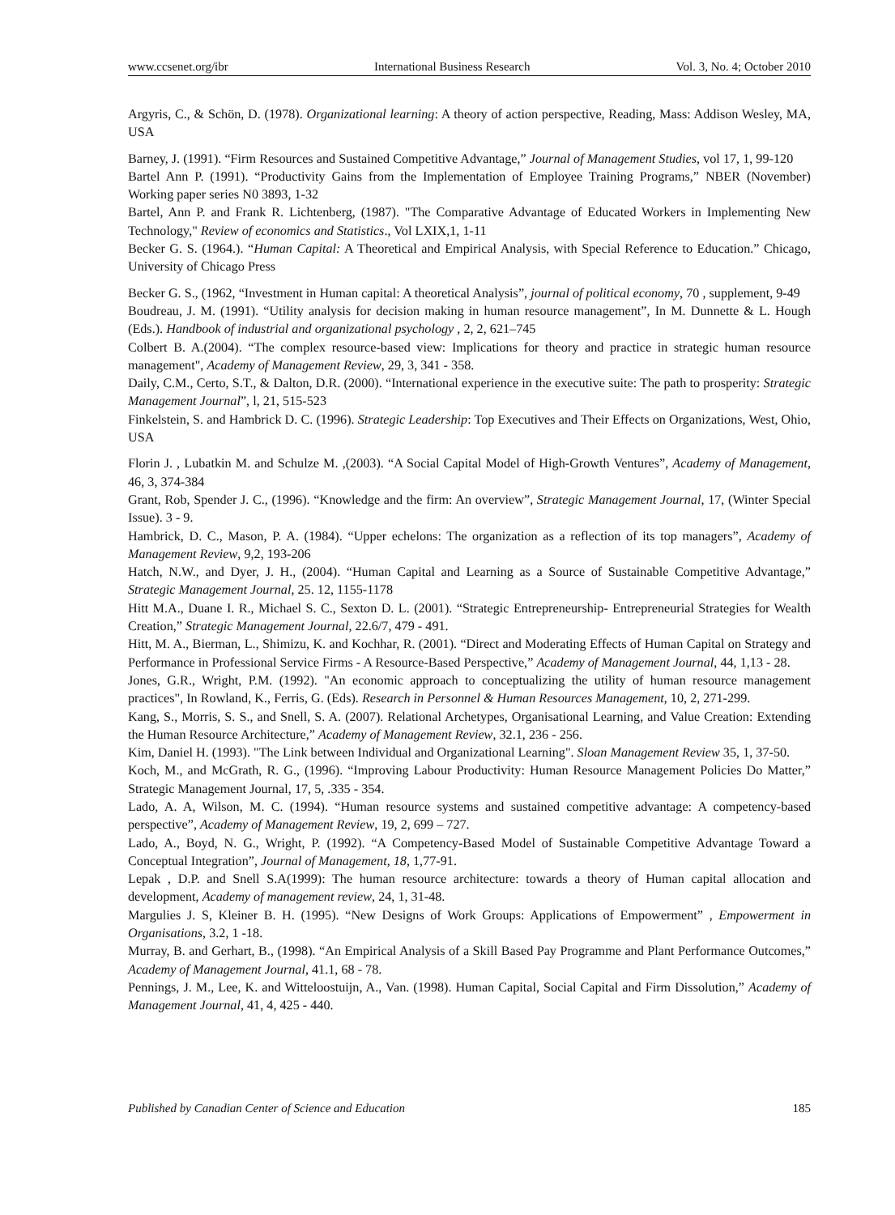www.ccsenet.org/ibr International Business Research Vol. 3, No. 4; October 2010
Argyris, C., & Schön, D. (1978). Organizational learning: A theory of action perspective, Reading, Mass: Addison Wesley, MA, USA
Barney, J. (1991). “Firm Resources and Sustained Competitive Advantage,” Journal of Management Studies, vol 17, 1, 99-120
Bartel Ann P. (1991). “Productivity Gains from the Implementation of Employee Training Programs,” NBER (November) Working paper series N0 3893, 1-32
Bartel, Ann P. and Frank R. Lichtenberg, (1987). "The Comparative Advantage of Educated Workers in Implementing New Technology," Review of economics and Statistics., Vol LXIX,1, 1-11
Becker G. S. (1964.). “Human Capital: A Theoretical and Empirical Analysis, with Special Reference to Education.” Chicago, University of Chicago Press
Becker G. S., (1962, “Investment in Human capital: A theoretical Analysis”, journal of political economy, 70 , supplement, 9-49
Boudreau, J. M. (1991). “Utility analysis for decision making in human resource management”, In M. Dunnette & L. Hough (Eds.). Handbook of industrial and organizational psychology , 2, 2, 621–745
Colbert B. A.(2004). “The complex resource-based view: Implications for theory and practice in strategic human resource management", Academy of Management Review, 29, 3, 341 - 358.
Daily, C.M., Certo, S.T., & Dalton, D.R. (2000). “International experience in the executive suite: The path to prosperity: Strategic Management Journal”, l, 21, 515-523
Finkelstein, S. and Hambrick D. C. (1996). Strategic Leadership: Top Executives and Their Effects on Organizations, West, Ohio, USA
Florin J. , Lubatkin M. and Schulze M. ,(2003). “A Social Capital Model of High-Growth Ventures”, Academy of Management, 46, 3, 374-384
Grant, Rob, Spender J. C., (1996). “Knowledge and the firm: An overview”, Strategic Management Journal, 17, (Winter Special Issue). 3 - 9.
Hambrick, D. C., Mason, P. A. (1984). “Upper echelons: The organization as a reflection of its top managers”, Academy of Management Review, 9,2, 193-206
Hatch, N.W., and Dyer, J. H., (2004). “Human Capital and Learning as a Source of Sustainable Competitive Advantage,” Strategic Management Journal, 25. 12, 1155-1178
Hitt M.A., Duane I. R., Michael S. C., Sexton D. L. (2001). “Strategic Entrepreneurship- Entrepreneurial Strategies for Wealth Creation,” Strategic Management Journal, 22.6/7, 479 - 491.
Hitt, M. A., Bierman, L., Shimizu, K. and Kochhar, R. (2001). “Direct and Moderating Effects of Human Capital on Strategy and Performance in Professional Service Firms - A Resource-Based Perspective,” Academy of Management Journal, 44, 1,13 - 28.
Jones, G.R., Wright, P.M. (1992). "An economic approach to conceptualizing the utility of human resource management practices", In Rowland, K., Ferris, G. (Eds). Research in Personnel & Human Resources Management, 10, 2, 271-299.
Kang, S., Morris, S. S., and Snell, S. A. (2007). Relational Archetypes, Organisational Learning, and Value Creation: Extending the Human Resource Architecture,” Academy of Management Review, 32.1, 236 - 256.
Kim, Daniel H. (1993). "The Link between Individual and Organizational Learning". Sloan Management Review 35, 1, 37-50.
Koch, M., and McGrath, R. G., (1996). “Improving Labour Productivity: Human Resource Management Policies Do Matter,” Strategic Management Journal, 17, 5, .335 - 354.
Lado, A. A, Wilson, M. C. (1994). “Human resource systems and sustained competitive advantage: A competency-based perspective”, Academy of Management Review, 19, 2, 699 – 727.
Lado, A., Boyd, N. G., Wright, P. (1992). “A Competency-Based Model of Sustainable Competitive Advantage Toward a Conceptual Integration”, Journal of Management, 18, 1,77-91.
Lepak , D.P. and Snell S.A(1999): The human resource architecture: towards a theory of Human capital allocation and development, Academy of management review, 24, 1, 31-48.
Margulies J. S, Kleiner B. H. (1995). “New Designs of Work Groups: Applications of Empowerment” , Empowerment in Organisations, 3.2, 1 -18.
Murray, B. and Gerhart, B., (1998). “An Empirical Analysis of a Skill Based Pay Programme and Plant Performance Outcomes,” Academy of Management Journal, 41.1, 68 - 78.
Pennings, J. M., Lee, K. and Witteloostuijn, A., Van. (1998). Human Capital, Social Capital and Firm Dissolution,” Academy of Management Journal, 41, 4, 425 - 440.
Published by Canadian Center of Science and Education 185